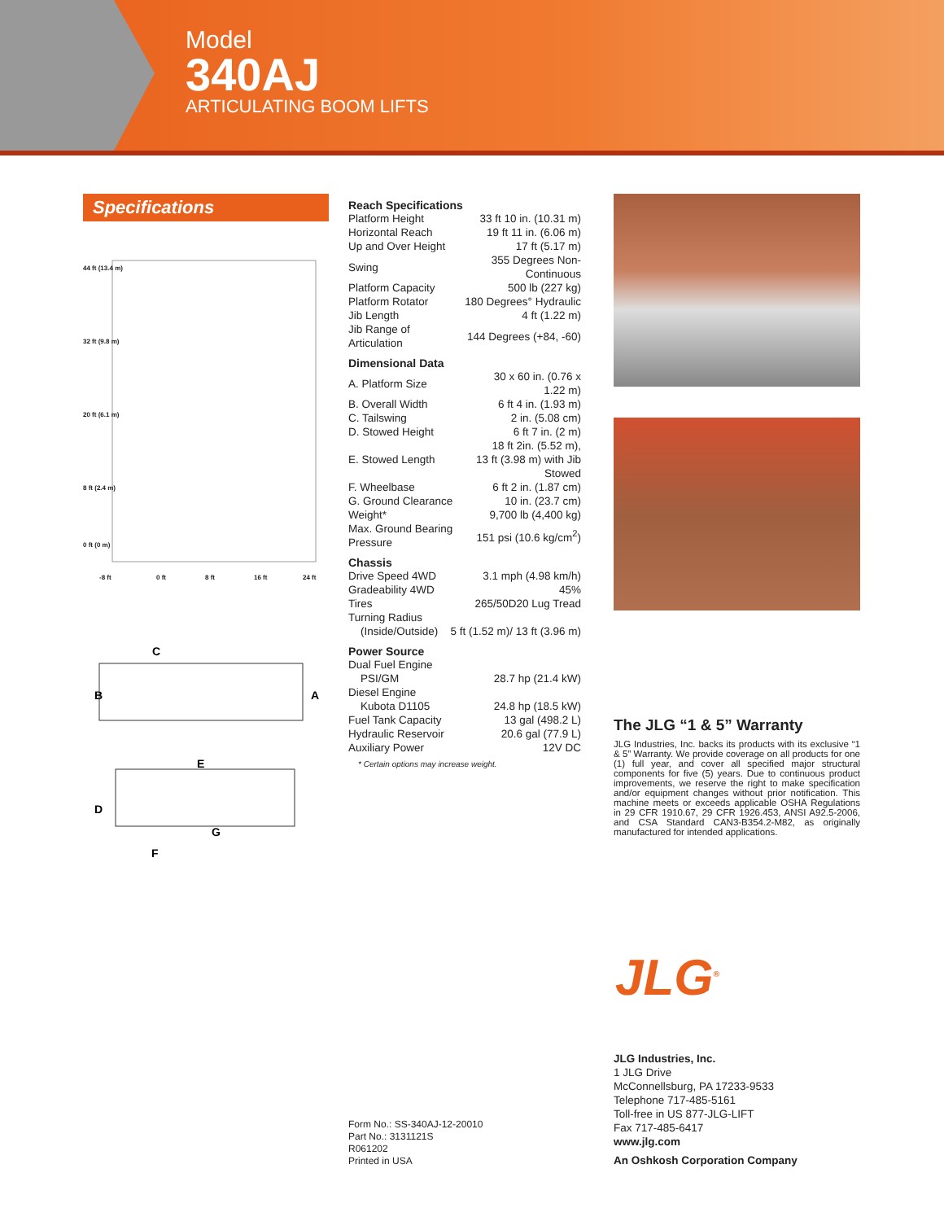Model
340AJ
ARTICULATING BOOM LIFTS
Specifications
44 ft (13.4 m)
32 ft (9.8 m)
20 ft (6.1 m)
8 ft (2.4 m)
0 ft (0 m)
-8 ft
0 ft
8 ft
16 ft
24 ft
C
B
A
E
D
G
F
Reach Specifications
| Platform Height | 33 ft 10 in. (10.31 m) |
| Horizontal Reach | 19 ft 11 in. (6.06 m) |
| Up and Over Height | 17 ft (5.17 m) |
| Swing | 355 Degrees Non-Continuous |
| Platform Capacity | 500 lb (227 kg) |
| Platform Rotator | 180 Degrees° Hydraulic |
| Jib Length | 4 ft (1.22 m) |
| Jib Range of Articulation | 144 Degrees (+84, -60) |
Dimensional Data
| A. Platform Size | 30 x 60 in. (0.76 x 1.22 m) |
| B. Overall Width | 6 ft 4 in. (1.93 m) |
| C. Tailswing | 2 in. (5.08 cm) |
| D. Stowed Height | 6 ft 7 in. (2 m) |
| E. Stowed Length | 18 ft 2in. (5.52 m), 13 ft (3.98 m) with Jib Stowed |
| F. Wheelbase | 6 ft 2 in. (1.87 cm) |
| G. Ground Clearance | 10 in. (23.7 cm) |
| Weight* | 9,700 lb (4,400 kg) |
| Max. Ground Bearing Pressure | 151 psi (10.6 kg/cm<sup>2</sup>) |
Chassis
| Drive Speed 4WD | 3.1 mph (4.98 km/h) |
| Gradeability 4WD | 45% |
| Tires | 265/50D20 Lug Tread |
| Turning Radius | |
| (Inside/Outside) | 5 ft (1.52 m)/ 13 ft (3.96 m) |
Power Source
| Dual Fuel Engine | |
| PSI/GM | 28.7 hp (21.4 kW) |
| Diesel Engine | |
| Kubota D1105 | 24.8 hp (18.5 kW) |
| Fuel Tank Capacity | 13 gal (498.2 L) |
| Hydraulic Reservoir | 20.6 gal (77.9 L) |
| Auxiliary Power | 12V DC |
* Certain options may increase weight.
The JLG “1 & 5” Warranty
JLG Industries, Inc. backs its products with its exclusive “1 & 5” Warranty. We provide coverage on all products for one (1) full year, and cover all specified major structural components for five (5) years. Due to continuous product improvements, we reserve the right to make specification and/or equipment changes without prior notification. This machine meets or exceeds applicable OSHA Regulations in 29 CFR 1910.67, 29 CFR 1926.453, ANSI A92.5-2006, and CSA Standard CAN3-B354.2-M82, as originally manufactured for intended applications.
JLG<sup>®</sup>
JLG Industries, Inc.
1 JLG Drive
McConnellsburg, PA 17233-9533
Telephone 717-485-5161
Toll-free in US 877-JLG-LIFT
Fax 717-485-6417
www.jlg.com
An Oshkosh Corporation Company
Form No.: SS-340AJ-12-20010
Part No.: 3131121S
R061202
Printed in USA